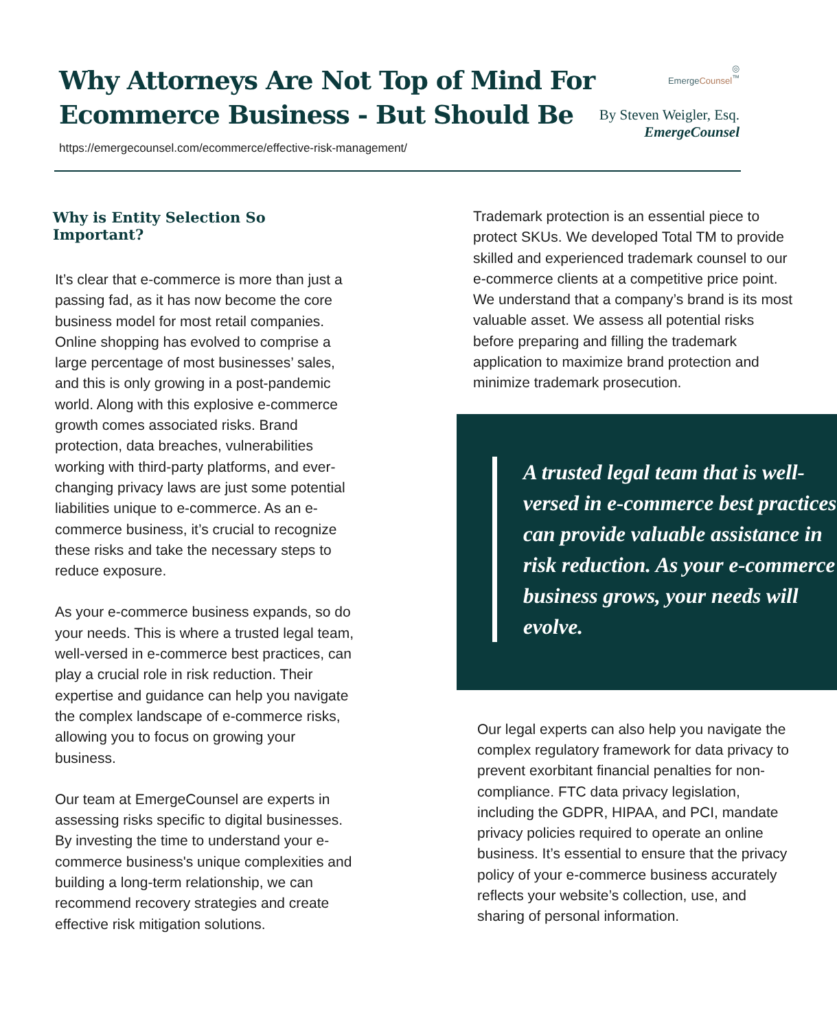Why Attorneys Are Not Top of Mind For
Ecommerce Business - But Should Be
https://emergecounsel.com/ecommerce/effective-risk-management/
◎
EmergeCounsel<sup>™</sup>
By Steven Weigler, Esq.
EmergeCounsel
Why is Entity Selection So Important?
It’s clear that e-commerce is more than just a passing fad, as it has now become the core business model for most retail companies. Online shopping has evolved to comprise a large percentage of most businesses’ sales, and this is only growing in a post-pandemic world. Along with this explosive e-commerce growth comes associated risks. Brand protection, data breaches, vulnerabilities working with third-party platforms, and ever-changing privacy laws are just some potential liabilities unique to e-commerce. As an e-commerce business, it’s crucial to recognize these risks and take the necessary steps to reduce exposure.
As your e-commerce business expands, so do your needs. This is where a trusted legal team, well-versed in e-commerce best practices, can play a crucial role in risk reduction. Their expertise and guidance can help you navigate the complex landscape of e-commerce risks, allowing you to focus on growing your business.
Our team at EmergeCounsel are experts in assessing risks specific to digital businesses. By investing the time to understand your e-commerce business's unique complexities and building a long-term relationship, we can recommend recovery strategies and create effective risk mitigation solutions.
Trademark protection is an essential piece to protect SKUs. We developed Total TM to provide skilled and experienced trademark counsel to our e-commerce clients at a competitive price point. We understand that a company’s brand is its most valuable asset. We assess all potential risks before preparing and filling the trademark application to maximize brand protection and minimize trademark prosecution.
A trusted legal team that is well-versed in e-commerce best practices can provide valuable assistance in risk reduction. As your e-commerce business grows, your needs will evolve.
Our legal experts can also help you navigate the complex regulatory framework for data privacy to prevent exorbitant financial penalties for non-compliance. FTC data privacy legislation, including the GDPR, HIPAA, and PCI, mandate privacy policies required to operate an online business. It’s essential to ensure that the privacy policy of your e-commerce business accurately reflects your website’s collection, use, and sharing of personal information.